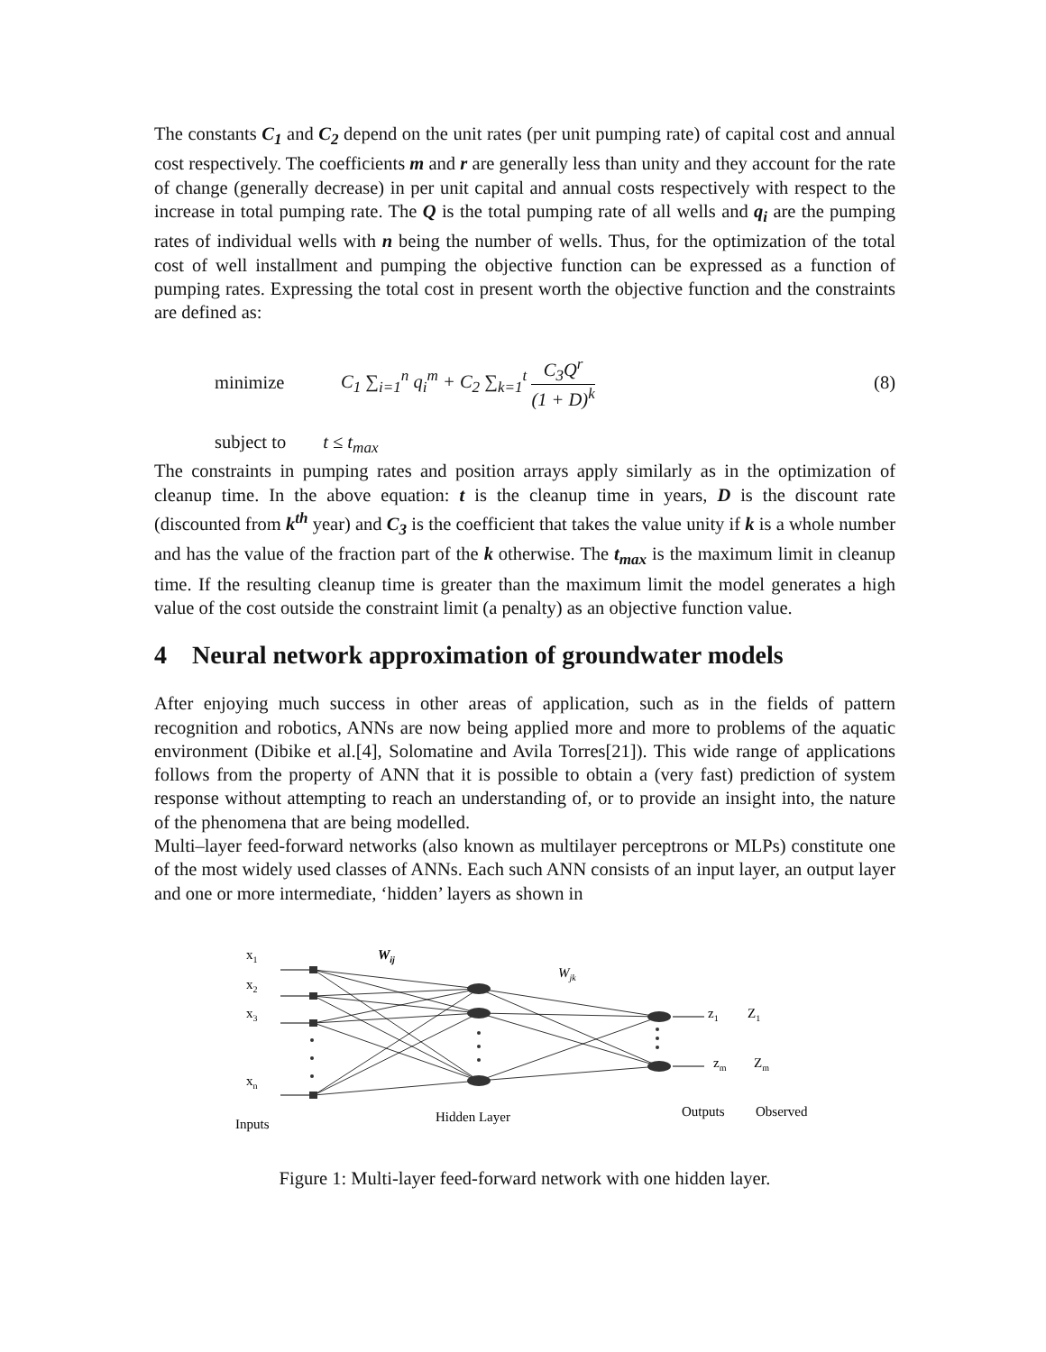The constants C<sub>1</sub> and C<sub>2</sub> depend on the unit rates (per unit pumping rate) of capital cost and annual cost respectively. The coefficients m and r are generally less than unity and they account for the rate of change (generally decrease) in per unit capital and annual costs respectively with respect to the increase in total pumping rate. The Q is the total pumping rate of all wells and q<sub>i</sub> are the pumping rates of individual wells with n being the number of wells. Thus, for the optimization of the total cost of well installment and pumping the objective function can be expressed as a function of pumping rates. Expressing the total cost in present worth the objective function and the constraints are defined as:
minimize C<sub>1</sub> ∑<sub>i=1</sub><sup>n</sup> q<sub>i</sub><sup>m</sup> + C<sub>2</sub> ∑<sub>k=1</sub><sup>t</sup> C<sub>3</sub>Q<sup>r</sup> (1 + D)<sup>k</sup> (8)
subject to t ≤ t<sub>max</sub>
The constraints in pumping rates and position arrays apply similarly as in the optimization of cleanup time. In the above equation: t is the cleanup time in years, D is the discount rate (discounted from k<sup>th</sup> year) and C<sub>3</sub> is the coefficient that takes the value unity if k is a whole number and has the value of the fraction part of the k otherwise. The t<sub>max</sub> is the maximum limit in cleanup time. If the resulting cleanup time is greater than the maximum limit the model generates a high value of the cost outside the constraint limit (a penalty) as an objective function value.
4 Neural network approximation of groundwater models
After enjoying much success in other areas of application, such as in the fields of pattern recognition and robotics, ANNs are now being applied more and more to problems of the aquatic environment (Dibike et al.[4], Solomatine and Avila Torres[21]). This wide range of applications follows from the property of ANN that it is possible to obtain a (very fast) prediction of system response without attempting to reach an understanding of, or to provide an insight into, the nature of the phenomena that are being modelled.
Multi–layer feed-forward networks (also known as multilayer perceptrons or MLPs) constitute one of the most widely used classes of ANNs. Each such ANN consists of an input layer, an output layer and one or more intermediate, ‘hidden’ layers as shown in
x1
x2
x3
xn
Wij
Wjk
z1
Z1
zm
Zm
Inputs
Hidden Layer
Outputs
Observed
Figure 1: Multi-layer feed-forward network with one hidden layer.